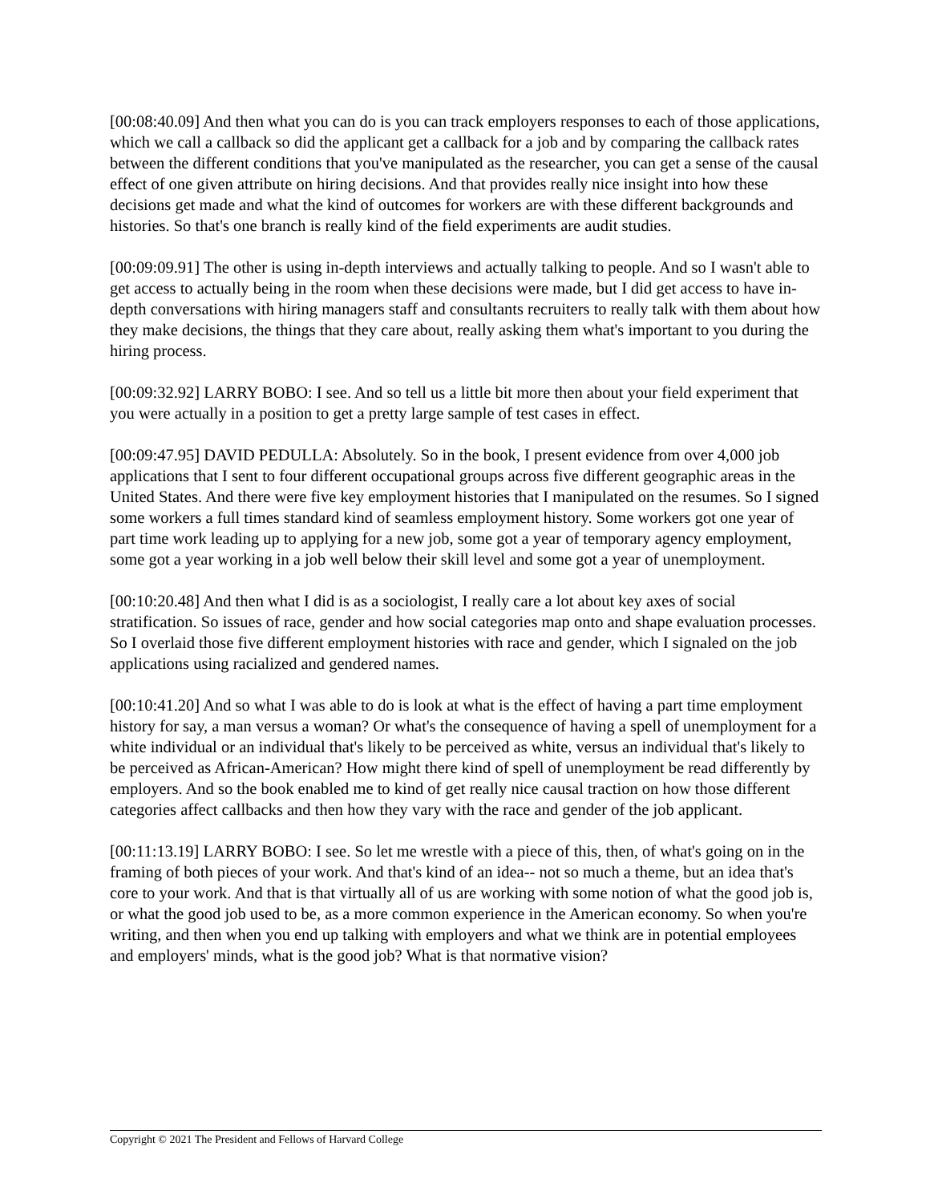[00:08:40.09] And then what you can do is you can track employers responses to each of those applications, which we call a callback so did the applicant get a callback for a job and by comparing the callback rates between the different conditions that you've manipulated as the researcher, you can get a sense of the causal effect of one given attribute on hiring decisions. And that provides really nice insight into how these decisions get made and what the kind of outcomes for workers are with these different backgrounds and histories. So that's one branch is really kind of the field experiments are audit studies.
[00:09:09.91] The other is using in-depth interviews and actually talking to people. And so I wasn't able to get access to actually being in the room when these decisions were made, but I did get access to have in-depth conversations with hiring managers staff and consultants recruiters to really talk with them about how they make decisions, the things that they care about, really asking them what's important to you during the hiring process.
[00:09:32.92] LARRY BOBO: I see. And so tell us a little bit more then about your field experiment that you were actually in a position to get a pretty large sample of test cases in effect.
[00:09:47.95] DAVID PEDULLA: Absolutely. So in the book, I present evidence from over 4,000 job applications that I sent to four different occupational groups across five different geographic areas in the United States. And there were five key employment histories that I manipulated on the resumes. So I signed some workers a full times standard kind of seamless employment history. Some workers got one year of part time work leading up to applying for a new job, some got a year of temporary agency employment, some got a year working in a job well below their skill level and some got a year of unemployment.
[00:10:20.48] And then what I did is as a sociologist, I really care a lot about key axes of social stratification. So issues of race, gender and how social categories map onto and shape evaluation processes. So I overlaid those five different employment histories with race and gender, which I signaled on the job applications using racialized and gendered names.
[00:10:41.20] And so what I was able to do is look at what is the effect of having a part time employment history for say, a man versus a woman? Or what's the consequence of having a spell of unemployment for a white individual or an individual that's likely to be perceived as white, versus an individual that's likely to be perceived as African-American? How might there kind of spell of unemployment be read differently by employers. And so the book enabled me to kind of get really nice causal traction on how those different categories affect callbacks and then how they vary with the race and gender of the job applicant.
[00:11:13.19] LARRY BOBO: I see. So let me wrestle with a piece of this, then, of what's going on in the framing of both pieces of your work. And that's kind of an idea-- not so much a theme, but an idea that's core to your work. And that is that virtually all of us are working with some notion of what the good job is, or what the good job used to be, as a more common experience in the American economy. So when you're writing, and then when you end up talking with employers and what we think are in potential employees and employers' minds, what is the good job? What is that normative vision?
Copyright © 2021 The President and Fellows of Harvard College